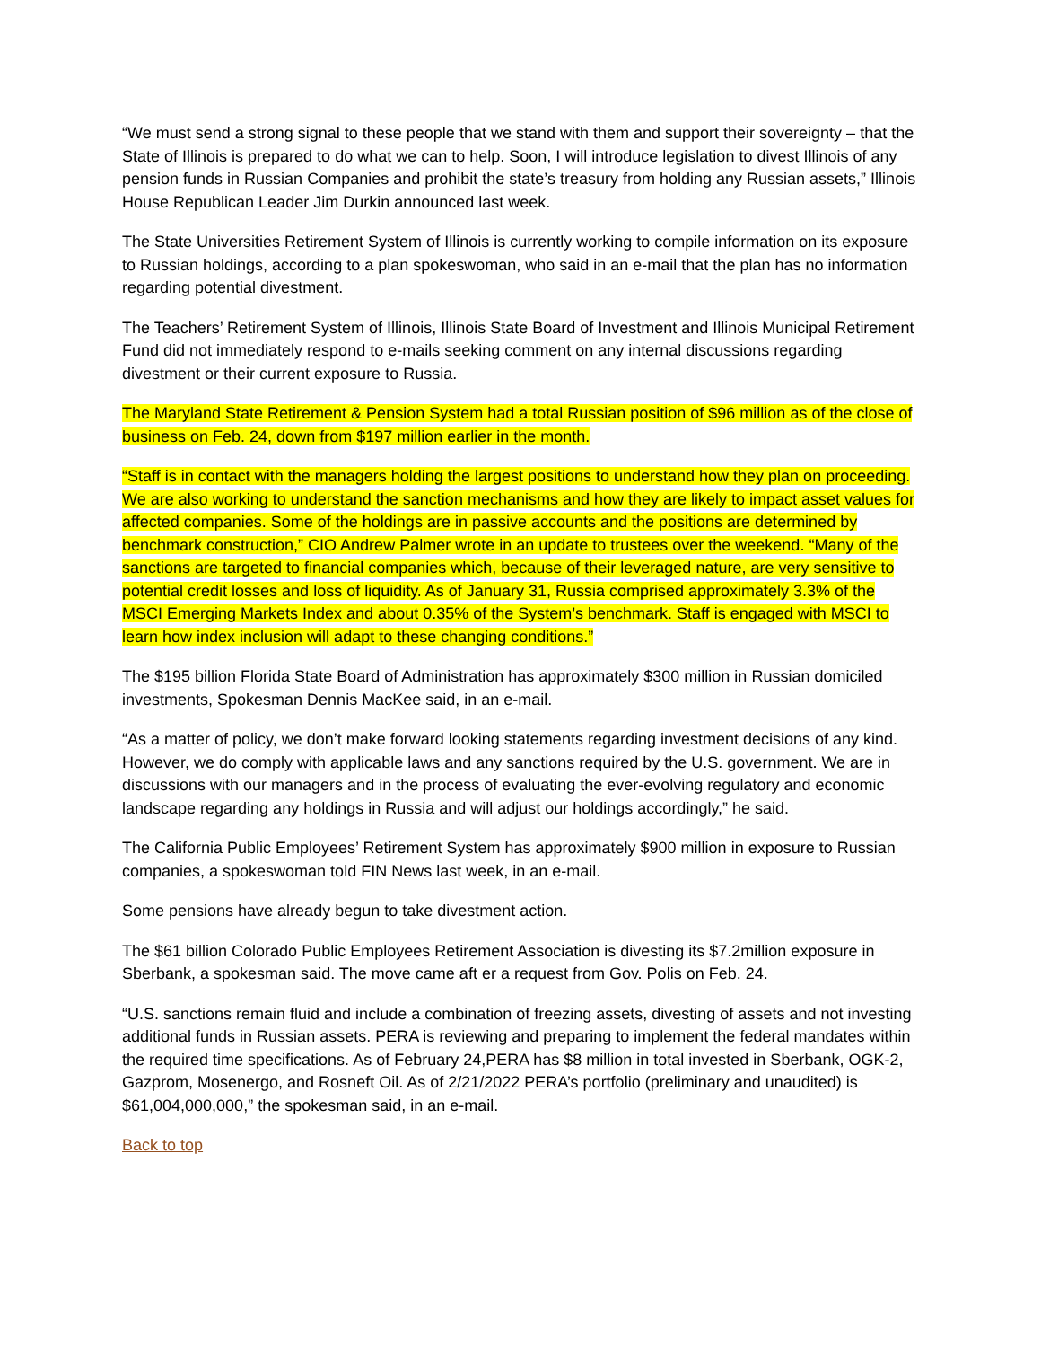“We must send a strong signal to these people that we stand with them and support their sovereignty – that the State of Illinois is prepared to do what we can to help. Soon, I will introduce legislation to divest Illinois of any pension funds in Russian Companies and prohibit the state’s treasury from holding any Russian assets,” Illinois House Republican Leader Jim Durkin announced last week.
The State Universities Retirement System of Illinois is currently working to compile information on its exposure to Russian holdings, according to a plan spokeswoman, who said in an e-mail that the plan has no information regarding potential divestment.
The Teachers’ Retirement System of Illinois, Illinois State Board of Investment and Illinois Municipal Retirement Fund did not immediately respond to e-mails seeking comment on any internal discussions regarding divestment or their current exposure to Russia.
The Maryland State Retirement & Pension System had a total Russian position of $96 million as of the close of business on Feb. 24, down from $197 million earlier in the month.
“Staff is in contact with the managers holding the largest positions to understand how they plan on proceeding. We are also working to understand the sanction mechanisms and how they are likely to impact asset values for affected companies. Some of the holdings are in passive accounts and the positions are determined by benchmark construction,” CIO Andrew Palmer wrote in an update to trustees over the weekend. “Many of the sanctions are targeted to financial companies which, because of their leveraged nature, are very sensitive to potential credit losses and loss of liquidity. As of January 31, Russia comprised approximately 3.3% of the MSCI Emerging Markets Index and about 0.35% of the System’s benchmark. Staff is engaged with MSCI to learn how index inclusion will adapt to these changing conditions.”
The $195 billion Florida State Board of Administration has approximately $300 million in Russian domiciled investments, Spokesman Dennis MacKee said, in an e-mail.
“As a matter of policy, we don’t make forward looking statements regarding investment decisions of any kind. However, we do comply with applicable laws and any sanctions required by the U.S. government. We are in discussions with our managers and in the process of evaluating the ever-evolving regulatory and economic landscape regarding any holdings in Russia and will adjust our holdings accordingly,” he said.
The California Public Employees’ Retirement System has approximately $900 million in exposure to Russian companies, a spokeswoman told FIN News last week, in an e-mail.
Some pensions have already begun to take divestment action.
The $61 billion Colorado Public Employees Retirement Association is divesting its $7.2million exposure in Sberbank, a spokesman said. The move came aft er a request from Gov. Polis on Feb. 24.
“U.S. sanctions remain fluid and include a combination of freezing assets, divesting of assets and not investing additional funds in Russian assets. PERA is reviewing and preparing to implement the federal mandates within the required time specifications. As of February 24,PERA has $8 million in total invested in Sberbank, OGK-2, Gazprom, Mosenergo, and Rosneft Oil. As of 2/21/2022 PERA’s portfolio (preliminary and unaudited) is $61,004,000,000,” the spokesman said, in an e-mail.
Back to top